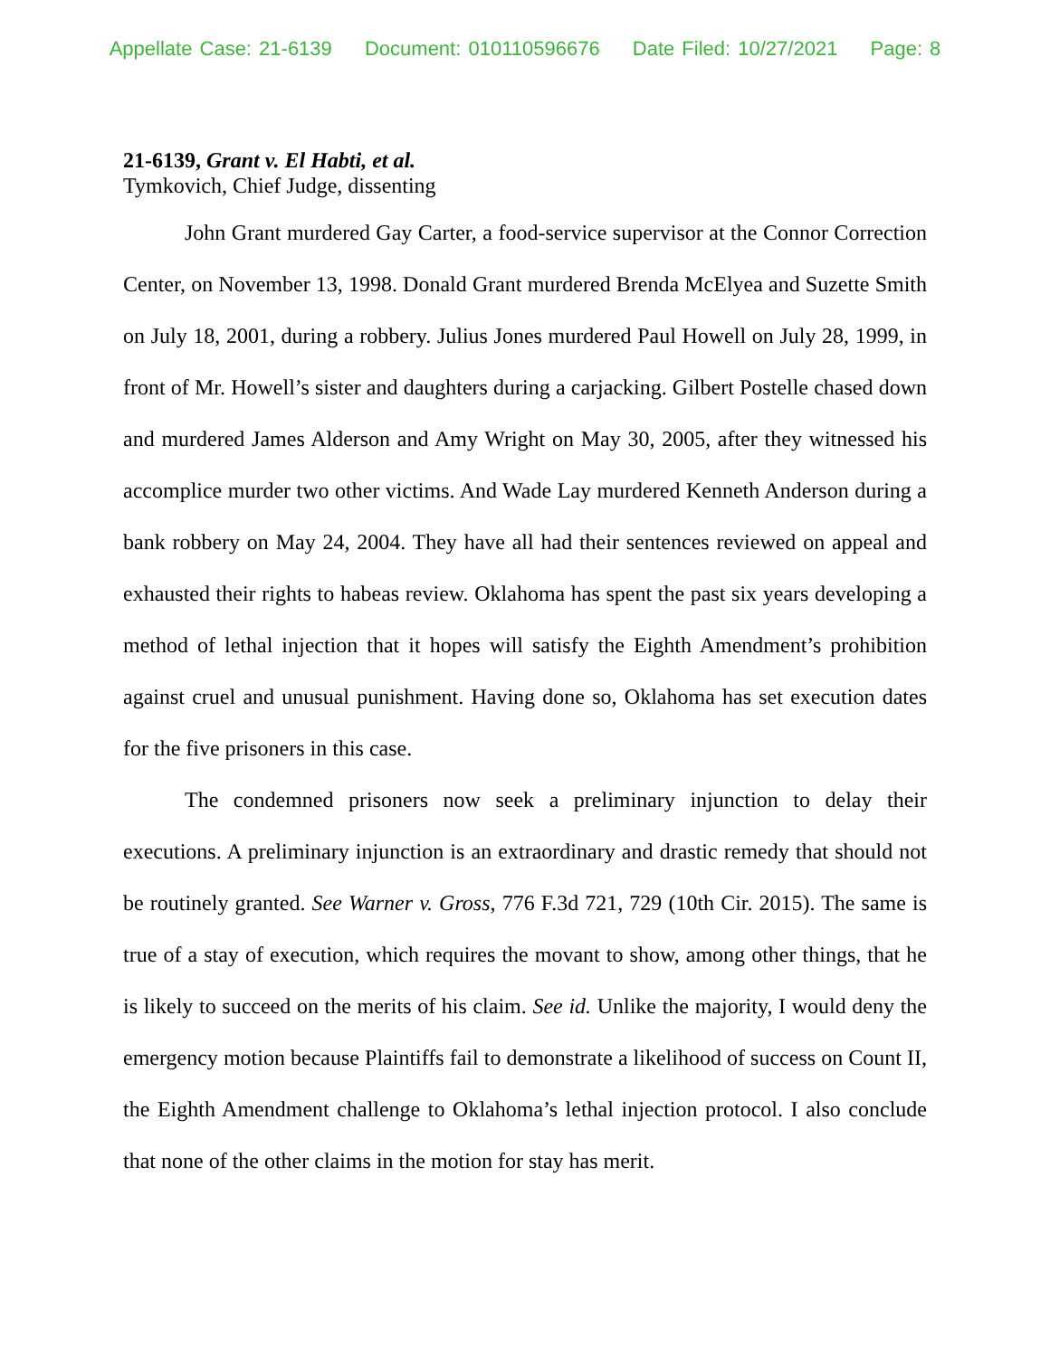Appellate Case: 21-6139 Document: 010110596676 Date Filed: 10/27/2021 Page: 8
21-6139, Grant v. El Habti, et al.
Tymkovich, Chief Judge, dissenting
John Grant murdered Gay Carter, a food-service supervisor at the Connor Correction Center, on November 13, 1998. Donald Grant murdered Brenda McElyea and Suzette Smith on July 18, 2001, during a robbery. Julius Jones murdered Paul Howell on July 28, 1999, in front of Mr. Howell’s sister and daughters during a carjacking. Gilbert Postelle chased down and murdered James Alderson and Amy Wright on May 30, 2005, after they witnessed his accomplice murder two other victims. And Wade Lay murdered Kenneth Anderson during a bank robbery on May 24, 2004. They have all had their sentences reviewed on appeal and exhausted their rights to habeas review. Oklahoma has spent the past six years developing a method of lethal injection that it hopes will satisfy the Eighth Amendment’s prohibition against cruel and unusual punishment. Having done so, Oklahoma has set execution dates for the five prisoners in this case.
The condemned prisoners now seek a preliminary injunction to delay their executions. A preliminary injunction is an extraordinary and drastic remedy that should not be routinely granted. See Warner v. Gross, 776 F.3d 721, 729 (10th Cir. 2015). The same is true of a stay of execution, which requires the movant to show, among other things, that he is likely to succeed on the merits of his claim. See id. Unlike the majority, I would deny the emergency motion because Plaintiffs fail to demonstrate a likelihood of success on Count II, the Eighth Amendment challenge to Oklahoma’s lethal injection protocol. I also conclude that none of the other claims in the motion for stay has merit.